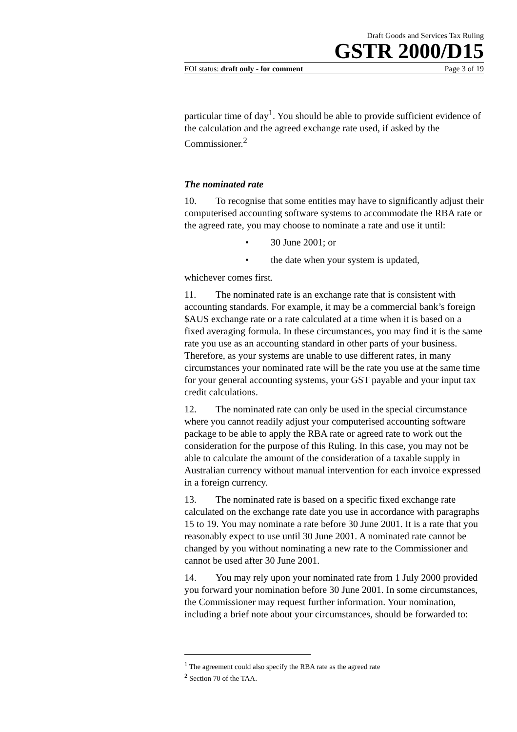Draft Goods and Services Tax Ruling
GSTR 2000/D15
FOI status: draft only - for comment Page 3 of 19
particular time of day<sup>1</sup>. You should be able to provide sufficient evidence of the calculation and the agreed exchange rate used, if asked by the Commissioner.<sup>2</sup>
The nominated rate
10. To recognise that some entities may have to significantly adjust their computerised accounting software systems to accommodate the RBA rate or the agreed rate, you may choose to nominate a rate and use it until:
• 30 June 2001; or
• the date when your system is updated,
whichever comes first.
11. The nominated rate is an exchange rate that is consistent with accounting standards. For example, it may be a commercial bank’s foreign $AUS exchange rate or a rate calculated at a time when it is based on a fixed averaging formula. In these circumstances, you may find it is the same rate you use as an accounting standard in other parts of your business. Therefore, as your systems are unable to use different rates, in many circumstances your nominated rate will be the rate you use at the same time for your general accounting systems, your GST payable and your input tax credit calculations.
12. The nominated rate can only be used in the special circumstance where you cannot readily adjust your computerised accounting software package to be able to apply the RBA rate or agreed rate to work out the consideration for the purpose of this Ruling. In this case, you may not be able to calculate the amount of the consideration of a taxable supply in Australian currency without manual intervention for each invoice expressed in a foreign currency.
13. The nominated rate is based on a specific fixed exchange rate calculated on the exchange rate date you use in accordance with paragraphs 15 to 19. You may nominate a rate before 30 June 2001. It is a rate that you reasonably expect to use until 30 June 2001. A nominated rate cannot be changed by you without nominating a new rate to the Commissioner and cannot be used after 30 June 2001.
14. You may rely upon your nominated rate from 1 July 2000 provided you forward your nomination before 30 June 2001. In some circumstances, the Commissioner may request further information. Your nomination, including a brief note about your circumstances, should be forwarded to:
<sup>1</sup> The agreement could also specify the RBA rate as the agreed rate
<sup>2</sup> Section 70 of the TAA.